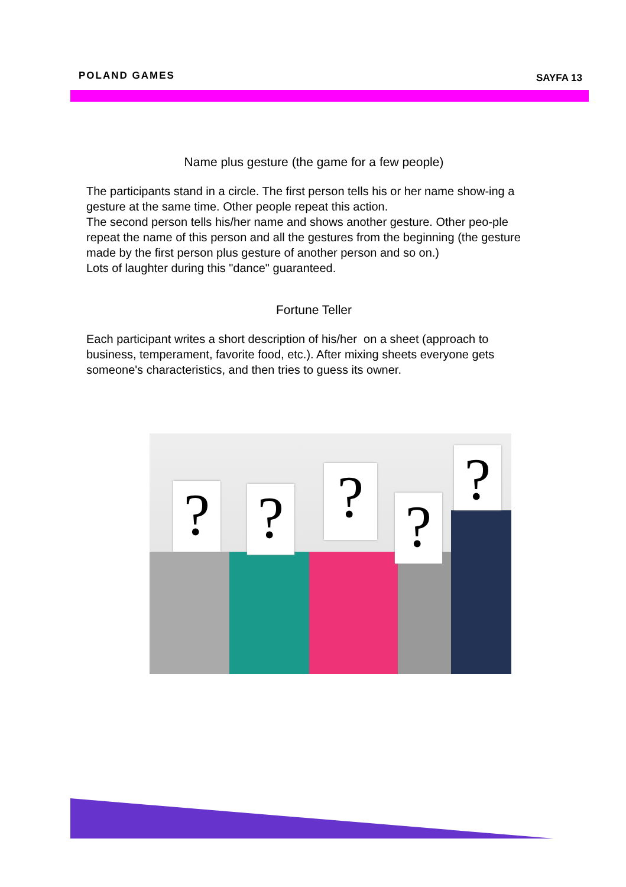POLAND GAMES SAYFA 13
Name plus gesture (the game for a few people)
The participants stand in a circle. The first person tells his or her name show-ing a gesture at the same time. Other people repeat this action.
The second person tells his/her name and shows another gesture. Other peo-ple repeat the name of this person and all the gestures from the beginning (the gesture made by the first person plus gesture of another person and so on.)
Lots of laughter during this "dance" guaranteed.
Fortune Teller
Each participant writes a short description of his/her on a sheet (approach to business, temperament, favorite food, etc.). After mixing sheets everyone gets someone's characteristics, and then tries to guess its owner.
? ? ? ?
?